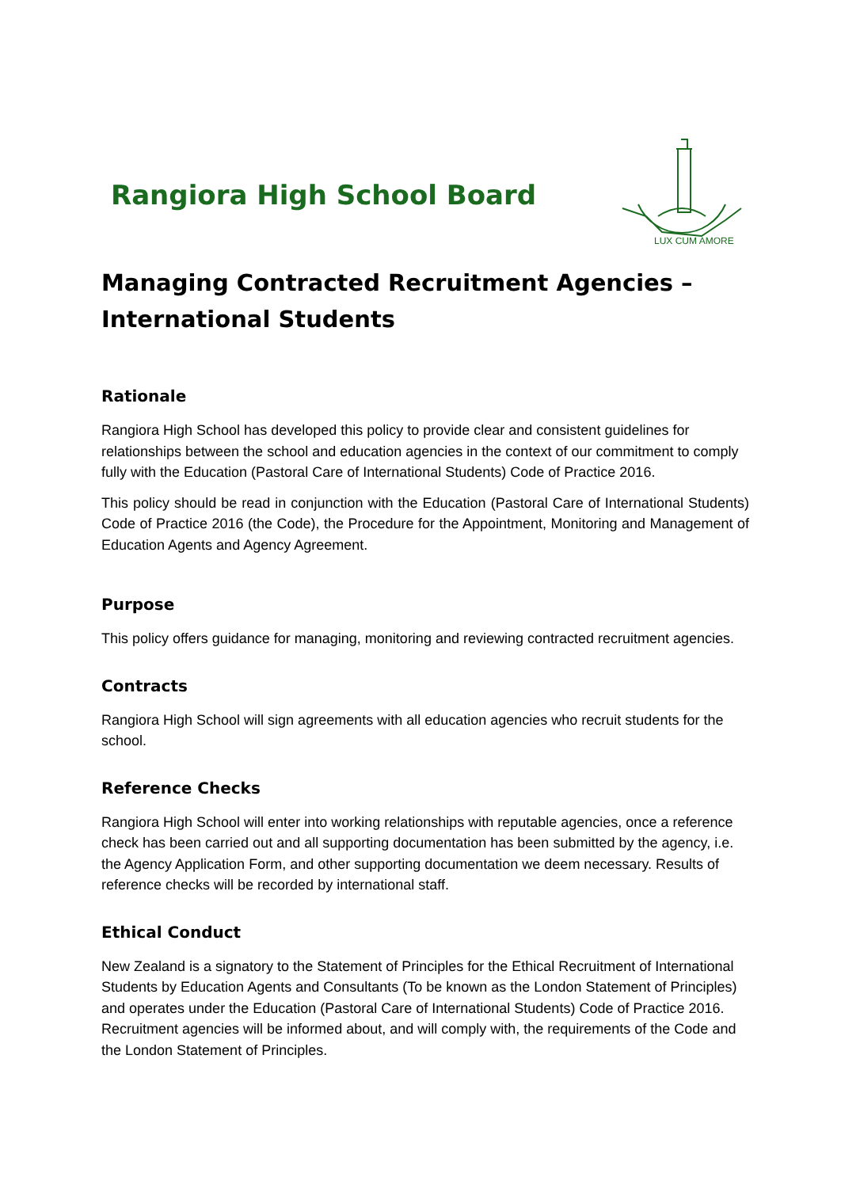Rangiora High School Board
LUX CUM AMORE
Managing Contracted Recruitment Agencies –
International Students
Rationale
Rangiora High School has developed this policy to provide clear and consistent guidelines for relationships between the school and education agencies in the context of our commitment to comply fully with the Education (Pastoral Care of International Students) Code of Practice 2016.
This policy should be read in conjunction with the Education (Pastoral Care of International Students) Code of Practice 2016 (the Code), the Procedure for the Appointment, Monitoring and Management of Education Agents and Agency Agreement.
Purpose
This policy offers guidance for managing, monitoring and reviewing contracted recruitment agencies.
Contracts
Rangiora High School will sign agreements with all education agencies who recruit students for the school.
Reference Checks
Rangiora High School will enter into working relationships with reputable agencies, once a reference check has been carried out and all supporting documentation has been submitted by the agency, i.e. the Agency Application Form, and other supporting documentation we deem necessary. Results of reference checks will be recorded by international staff.
Ethical Conduct
New Zealand is a signatory to the Statement of Principles for the Ethical Recruitment of International Students by Education Agents and Consultants (To be known as the London Statement of Principles) and operates under the Education (Pastoral Care of International Students) Code of Practice 2016. Recruitment agencies will be informed about, and will comply with, the requirements of the Code and the London Statement of Principles.